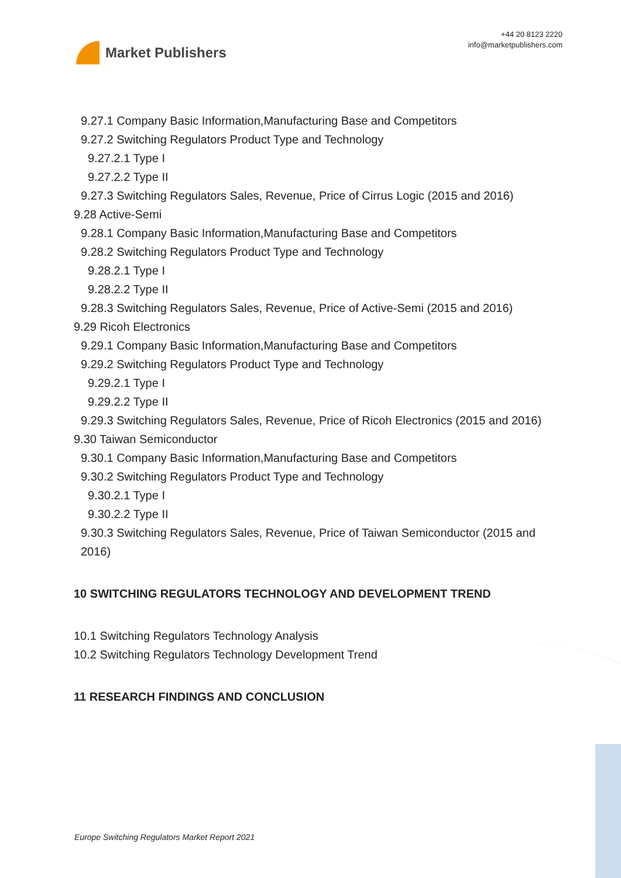Market Publishers
+44 20 8123 2220
info@marketpublishers.com
9.27.1 Company Basic Information,Manufacturing Base and Competitors
9.27.2 Switching Regulators Product Type and Technology
9.27.2.1 Type I
9.27.2.2 Type II
9.27.3 Switching Regulators Sales, Revenue, Price of Cirrus Logic (2015 and 2016)
9.28 Active-Semi
9.28.1 Company Basic Information,Manufacturing Base and Competitors
9.28.2 Switching Regulators Product Type and Technology
9.28.2.1 Type I
9.28.2.2 Type II
9.28.3 Switching Regulators Sales, Revenue, Price of Active-Semi (2015 and 2016)
9.29 Ricoh Electronics
9.29.1 Company Basic Information,Manufacturing Base and Competitors
9.29.2 Switching Regulators Product Type and Technology
9.29.2.1 Type I
9.29.2.2 Type II
9.29.3 Switching Regulators Sales, Revenue, Price of Ricoh Electronics (2015 and 2016)
9.30 Taiwan Semiconductor
9.30.1 Company Basic Information,Manufacturing Base and Competitors
9.30.2 Switching Regulators Product Type and Technology
9.30.2.1 Type I
9.30.2.2 Type II
9.30.3 Switching Regulators Sales, Revenue, Price of Taiwan Semiconductor (2015 and 2016)
10 SWITCHING REGULATORS TECHNOLOGY AND DEVELOPMENT TREND
10.1 Switching Regulators Technology Analysis
10.2 Switching Regulators Technology Development Trend
11 RESEARCH FINDINGS AND CONCLUSION
Europe Switching Regulators Market Report 2021